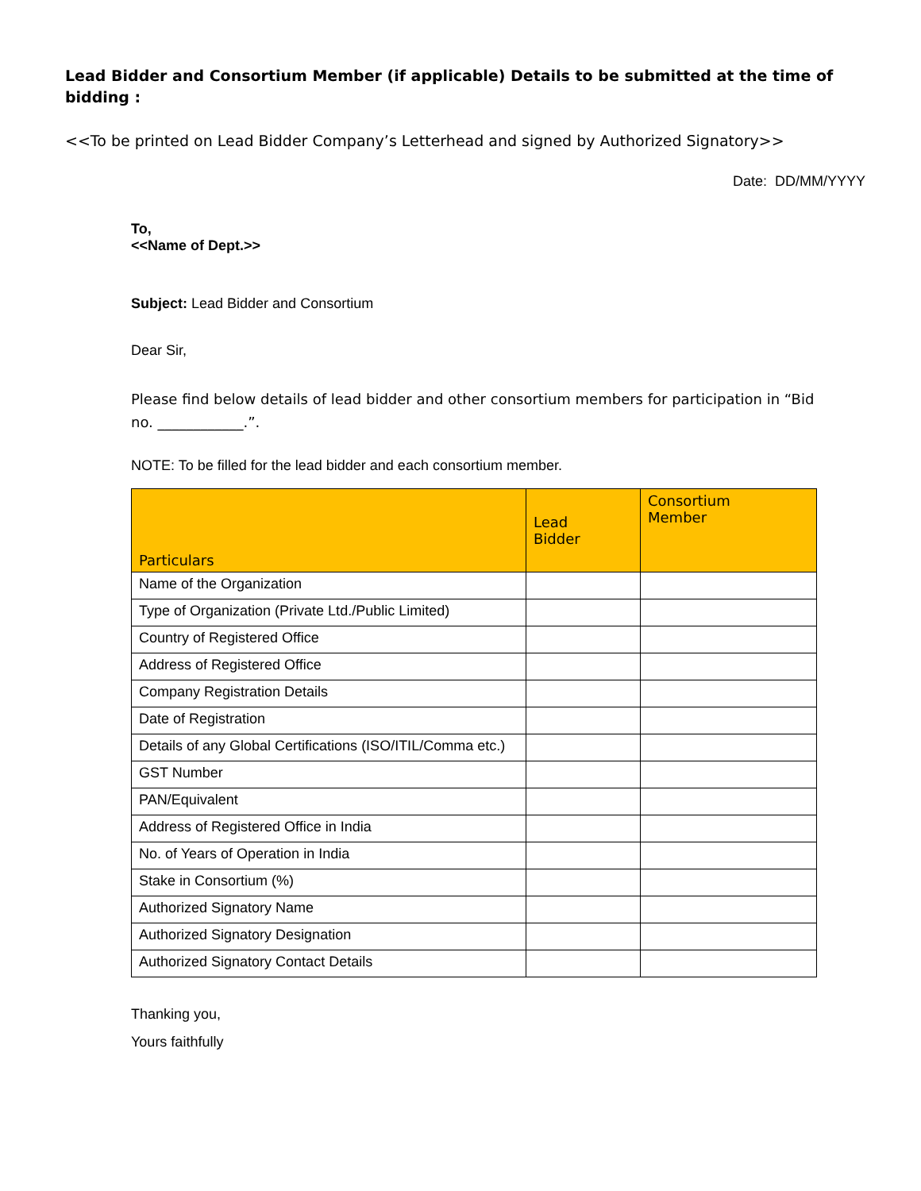Lead Bidder and Consortium Member (if applicable) Details to be submitted at the time of bidding :
<<To be printed on Lead Bidder Company’s Letterhead and signed by Authorized Signatory>>
Date: DD/MM/YYYY
To,
<<Name of Dept.>>
Subject: Lead Bidder and Consortium
Dear Sir,
Please find below details of lead bidder and other consortium members for participation in “Bid no. ____________.”.
NOTE: To be filled for the lead bidder and each consortium member.
| Particulars | Lead Bidder | Consortium Member |
| --- | --- | --- |
| Name of the Organization | | |
| Type of Organization (Private Ltd./Public Limited) | | |
| Country of Registered Office | | |
| Address of Registered Office | | |
| Company Registration Details | | |
| Date of Registration | | |
| Details of any Global Certifications (ISO/ITIL/Comma etc.) | | |
| GST Number | | |
| PAN/Equivalent | | |
| Address of Registered Office in India | | |
| No. of Years of Operation in India | | |
| Stake in Consortium (%) | | |
| Authorized Signatory Name | | |
| Authorized Signatory Designation | | |
| Authorized Signatory Contact Details | | |
Thanking you,
Yours faithfully